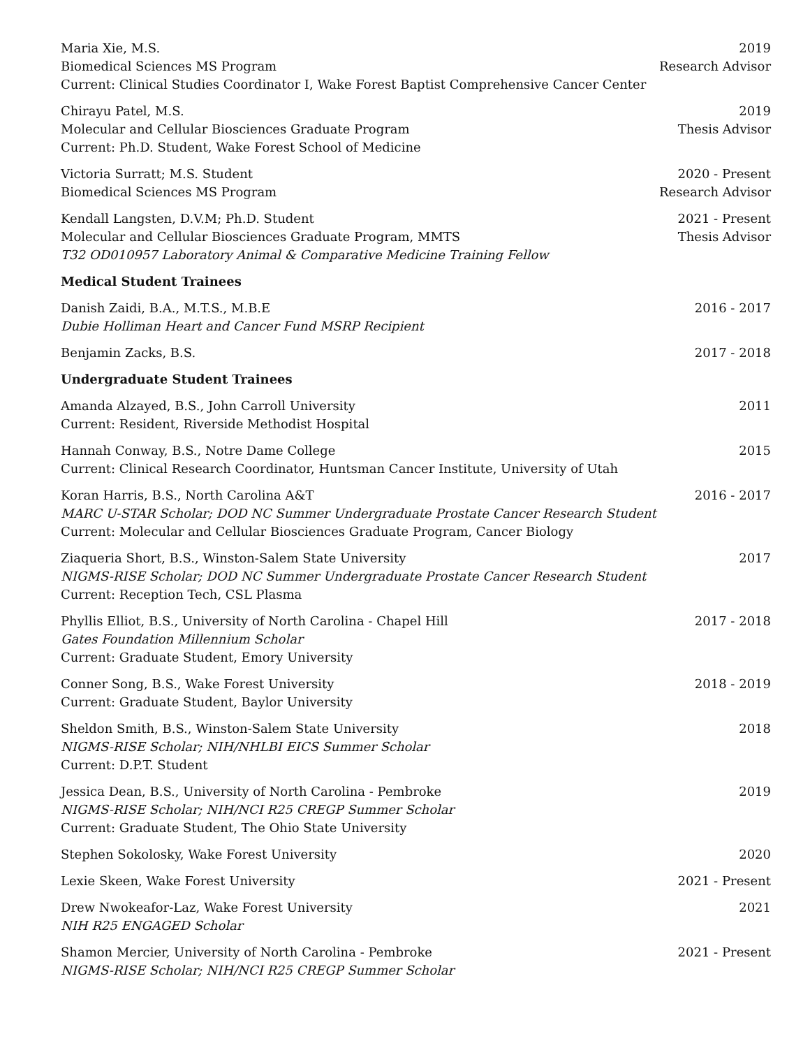Maria Xie, M.S.
Biomedical Sciences MS Program
Current: Clinical Studies Coordinator I, Wake Forest Baptist Comprehensive Cancer Center
2019
Research Advisor
Chirayu Patel, M.S.
Molecular and Cellular Biosciences Graduate Program
Current: Ph.D. Student, Wake Forest School of Medicine
2019
Thesis Advisor
Victoria Surratt; M.S. Student
Biomedical Sciences MS Program
2020 - Present
Research Advisor
Kendall Langsten, D.V.M; Ph.D. Student
Molecular and Cellular Biosciences Graduate Program, MMTS
T32 OD010957 Laboratory Animal & Comparative Medicine Training Fellow
2021 - Present
Thesis Advisor
Medical Student Trainees
Danish Zaidi, B.A., M.T.S., M.B.E
Dubie Holliman Heart and Cancer Fund MSRP Recipient
2016 - 2017
Benjamin Zacks, B.S. 2017 - 2018
Undergraduate Student Trainees
Amanda Alzayed, B.S., John Carroll University
Current: Resident, Riverside Methodist Hospital
2011
Hannah Conway, B.S., Notre Dame College
Current: Clinical Research Coordinator, Huntsman Cancer Institute, University of Utah
2015
Koran Harris, B.S., North Carolina A&T
MARC U-STAR Scholar; DOD NC Summer Undergraduate Prostate Cancer Research Student
Current: Molecular and Cellular Biosciences Graduate Program, Cancer Biology
2016 - 2017
Ziaqueria Short, B.S., Winston-Salem State University
NIGMS-RISE Scholar; DOD NC Summer Undergraduate Prostate Cancer Research Student
Current: Reception Tech, CSL Plasma
2017
Phyllis Elliot, B.S., University of North Carolina - Chapel Hill
Gates Foundation Millennium Scholar
Current: Graduate Student, Emory University
2017 - 2018
Conner Song, B.S., Wake Forest University
Current: Graduate Student, Baylor University
2018 - 2019
Sheldon Smith, B.S., Winston-Salem State University
NIGMS-RISE Scholar; NIH/NHLBI EICS Summer Scholar
Current: D.P.T. Student
2018
Jessica Dean, B.S., University of North Carolina - Pembroke
NIGMS-RISE Scholar; NIH/NCI R25 CREGP Summer Scholar
Current: Graduate Student, The Ohio State University
2019
Stephen Sokolosky, Wake Forest University
2020
Lexie Skeen, Wake Forest University
2021 - Present
Drew Nwokeafor-Laz, Wake Forest University
NIH R25 ENGAGED Scholar
2021
Shamon Mercier, University of North Carolina - Pembroke
NIGMS-RISE Scholar; NIH/NCI R25 CREGP Summer Scholar
2021 - Present